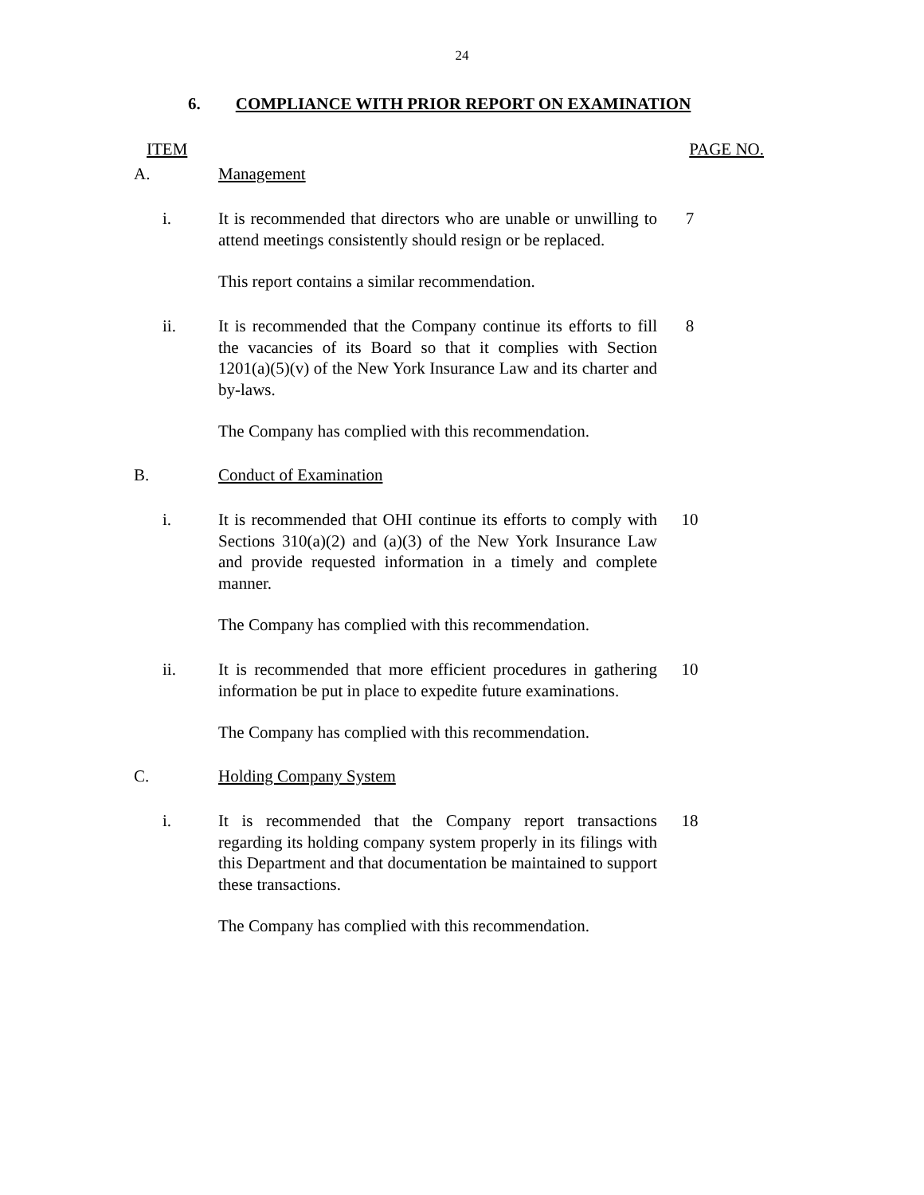24
6. COMPLIANCE WITH PRIOR REPORT ON EXAMINATION
ITEM PAGE NO.
A. Management
i. It is recommended that directors who are unable or unwilling to attend meetings consistently should resign or be replaced.
7
This report contains a similar recommendation.
ii. It is recommended that the Company continue its efforts to fill the vacancies of its Board so that it complies with Section 1201(a)(5)(v) of the New York Insurance Law and its charter and by-laws.
8
The Company has complied with this recommendation.
B. Conduct of Examination
i. It is recommended that OHI continue its efforts to comply with Sections 310(a)(2) and (a)(3) of the New York Insurance Law and provide requested information in a timely and complete manner.
10
The Company has complied with this recommendation.
ii. It is recommended that more efficient procedures in gathering information be put in place to expedite future examinations.
10
The Company has complied with this recommendation.
C. Holding Company System
i. It is recommended that the Company report transactions regarding its holding company system properly in its filings with this Department and that documentation be maintained to support these transactions.
18
The Company has complied with this recommendation.